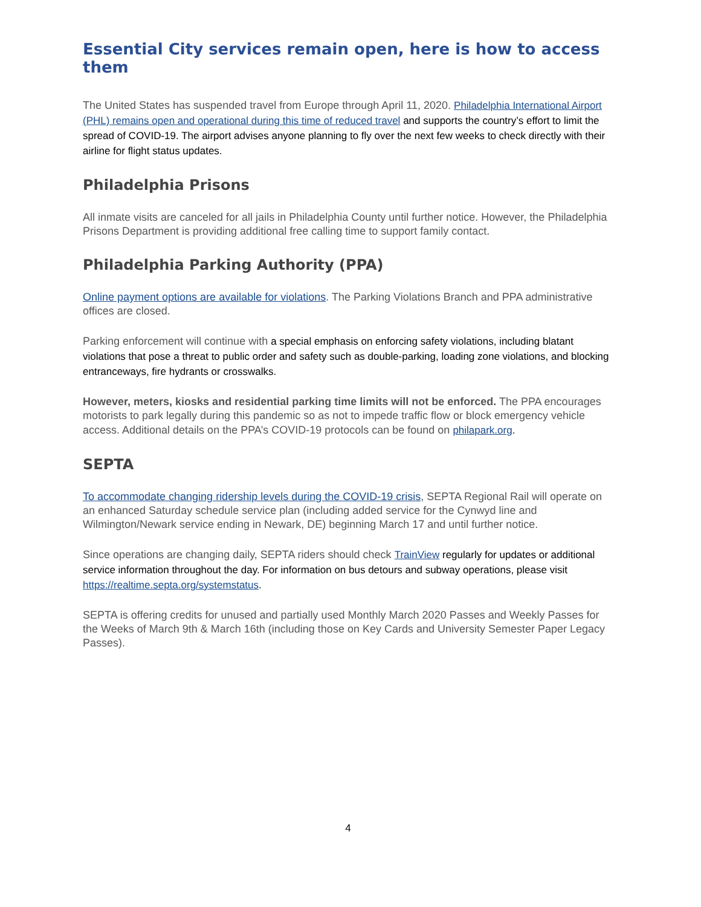Essential City services remain open, here is how to access them
The United States has suspended travel from Europe through April 11, 2020. Philadelphia International Airport (PHL) remains open and operational during this time of reduced travel and supports the country’s effort to limit the spread of COVID-19. The airport advises anyone planning to fly over the next few weeks to check directly with their airline for flight status updates.
Philadelphia Prisons
All inmate visits are canceled for all jails in Philadelphia County until further notice. However, the Philadelphia Prisons Department is providing additional free calling time to support family contact.
Philadelphia Parking Authority (PPA)
Online payment options are available for violations. The Parking Violations Branch and PPA administrative offices are closed.
Parking enforcement will continue with a special emphasis on enforcing safety violations, including blatant violations that pose a threat to public order and safety such as double-parking, loading zone violations, and blocking entranceways, fire hydrants or crosswalks.
However, meters, kiosks and residential parking time limits will not be enforced. The PPA encourages motorists to park legally during this pandemic so as not to impede traffic flow or block emergency vehicle access. Additional details on the PPA’s COVID-19 protocols can be found on philapark.org.
SEPTA
To accommodate changing ridership levels during the COVID-19 crisis, SEPTA Regional Rail will operate on an enhanced Saturday schedule service plan (including added service for the Cynwyd line and Wilmington/Newark service ending in Newark, DE) beginning March 17 and until further notice.
Since operations are changing daily, SEPTA riders should check TrainView regularly for updates or additional service information throughout the day. For information on bus detours and subway operations, please visit https://realtime.septa.org/systemstatus.
SEPTA is offering credits for unused and partially used Monthly March 2020 Passes and Weekly Passes for the Weeks of March 9th & March 16th (including those on Key Cards and University Semester Paper Legacy Passes).
4